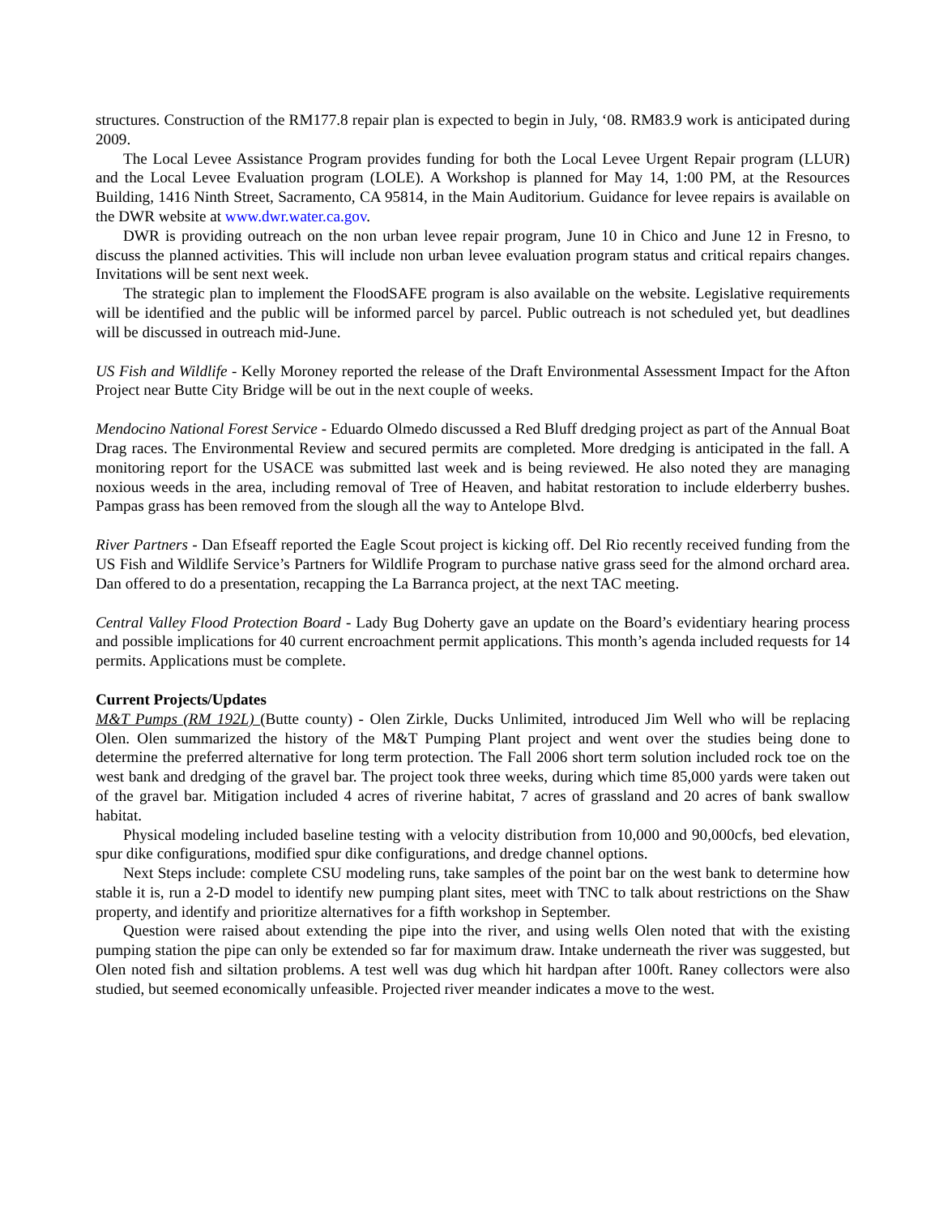structures. Construction of the RM177.8 repair plan is expected to begin in July, ‘08. RM83.9 work is anticipated during 2009.
The Local Levee Assistance Program provides funding for both the Local Levee Urgent Repair program (LLUR) and the Local Levee Evaluation program (LOLE). A Workshop is planned for May 14, 1:00 PM, at the Resources Building, 1416 Ninth Street, Sacramento, CA 95814, in the Main Auditorium. Guidance for levee repairs is available on the DWR website at www.dwr.water.ca.gov.
DWR is providing outreach on the non urban levee repair program, June 10 in Chico and June 12 in Fresno, to discuss the planned activities. This will include non urban levee evaluation program status and critical repairs changes. Invitations will be sent next week.
The strategic plan to implement the FloodSAFE program is also available on the website. Legislative requirements will be identified and the public will be informed parcel by parcel. Public outreach is not scheduled yet, but deadlines will be discussed in outreach mid-June.
US Fish and Wildlife - Kelly Moroney reported the release of the Draft Environmental Assessment Impact for the Afton Project near Butte City Bridge will be out in the next couple of weeks.
Mendocino National Forest Service - Eduardo Olmedo discussed a Red Bluff dredging project as part of the Annual Boat Drag races. The Environmental Review and secured permits are completed. More dredging is anticipated in the fall. A monitoring report for the USACE was submitted last week and is being reviewed. He also noted they are managing noxious weeds in the area, including removal of Tree of Heaven, and habitat restoration to include elderberry bushes. Pampas grass has been removed from the slough all the way to Antelope Blvd.
River Partners - Dan Efseaff reported the Eagle Scout project is kicking off. Del Rio recently received funding from the US Fish and Wildlife Service’s Partners for Wildlife Program to purchase native grass seed for the almond orchard area. Dan offered to do a presentation, recapping the La Barranca project, at the next TAC meeting.
Central Valley Flood Protection Board - Lady Bug Doherty gave an update on the Board’s evidentiary hearing process and possible implications for 40 current encroachment permit applications. This month’s agenda included requests for 14 permits. Applications must be complete.
Current Projects/Updates
M&T Pumps (RM 192L) (Butte county) - Olen Zirkle, Ducks Unlimited, introduced Jim Well who will be replacing Olen. Olen summarized the history of the M&T Pumping Plant project and went over the studies being done to determine the preferred alternative for long term protection. The Fall 2006 short term solution included rock toe on the west bank and dredging of the gravel bar. The project took three weeks, during which time 85,000 yards were taken out of the gravel bar. Mitigation included 4 acres of riverine habitat, 7 acres of grassland and 20 acres of bank swallow habitat.
Physical modeling included baseline testing with a velocity distribution from 10,000 and 90,000cfs, bed elevation, spur dike configurations, modified spur dike configurations, and dredge channel options.
Next Steps include: complete CSU modeling runs, take samples of the point bar on the west bank to determine how stable it is, run a 2-D model to identify new pumping plant sites, meet with TNC to talk about restrictions on the Shaw property, and identify and prioritize alternatives for a fifth workshop in September.
Question were raised about extending the pipe into the river, and using wells Olen noted that with the existing pumping station the pipe can only be extended so far for maximum draw. Intake underneath the river was suggested, but Olen noted fish and siltation problems. A test well was dug which hit hardpan after 100ft. Raney collectors were also studied, but seemed economically unfeasible. Projected river meander indicates a move to the west.